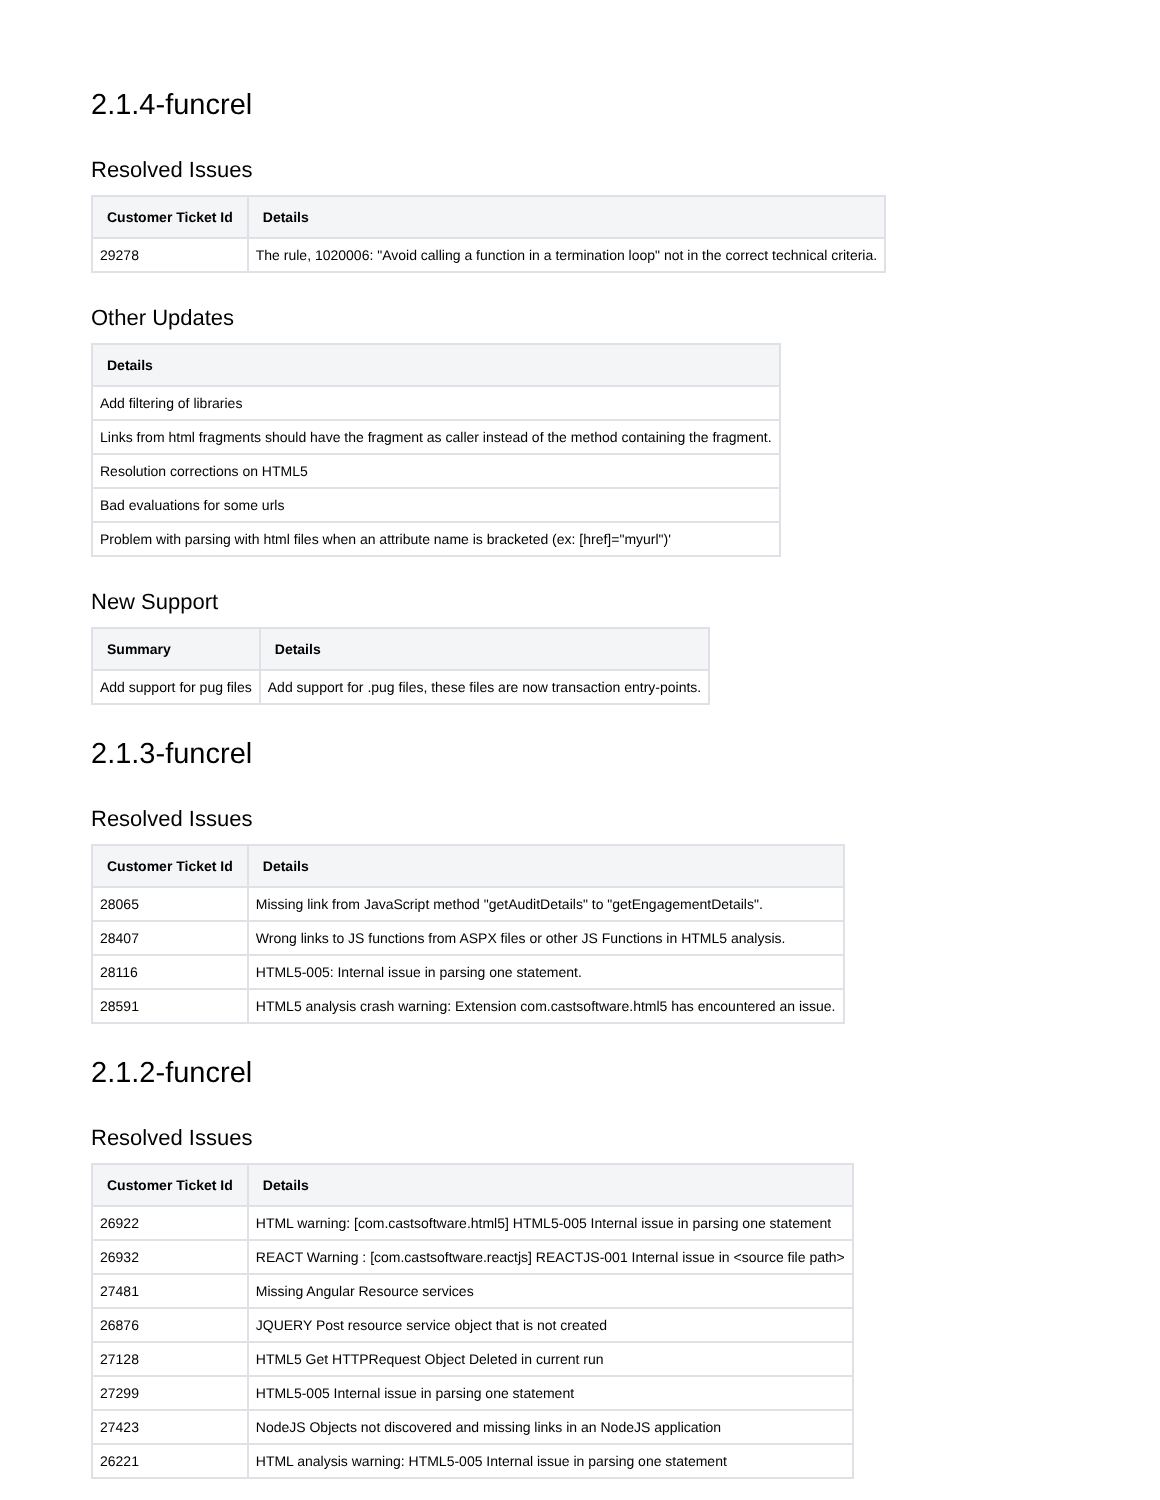2.1.4-funcrel
Resolved Issues
| Customer Ticket Id | Details |
| --- | --- |
| 29278 | The rule, 1020006: "Avoid calling a function in a termination loop" not in the correct technical criteria. |
Other Updates
| Details |
| --- |
| Add filtering of libraries |
| Links from html fragments should have the fragment as caller instead of the method containing the fragment. |
| Resolution corrections on HTML5 |
| Bad evaluations for some urls |
| Problem with parsing with html files when an attribute name is bracketed (ex: [href]="myurl")' |
New Support
| Summary | Details |
| --- | --- |
| Add support for pug files | Add support for .pug files, these files are now transaction entry-points. |
2.1.3-funcrel
Resolved Issues
| Customer Ticket Id | Details |
| --- | --- |
| 28065 | Missing link from JavaScript method "getAuditDetails" to "getEngagementDetails". |
| 28407 | Wrong links to JS functions from ASPX files or other JS Functions in HTML5 analysis. |
| 28116 | HTML5-005: Internal issue in parsing one statement. |
| 28591 | HTML5 analysis crash warning: Extension com.castsoftware.html5 has encountered an issue. |
2.1.2-funcrel
Resolved Issues
| Customer Ticket Id | Details |
| --- | --- |
| 26922 | HTML warning: [com.castsoftware.html5] HTML5-005 Internal issue in parsing one statement |
| 26932 | REACT Warning : [com.castsoftware.reactjs] REACTJS-001 Internal issue in <source file path> |
| 27481 | Missing Angular Resource services |
| 26876 | JQUERY Post resource service object that is not created |
| 27128 | HTML5 Get HTTPRequest Object Deleted in current run |
| 27299 | HTML5-005 Internal issue in parsing one statement |
| 27423 | NodeJS Objects not discovered and missing links in an NodeJS application |
| 26221 | HTML analysis warning: HTML5-005 Internal issue in parsing one statement |